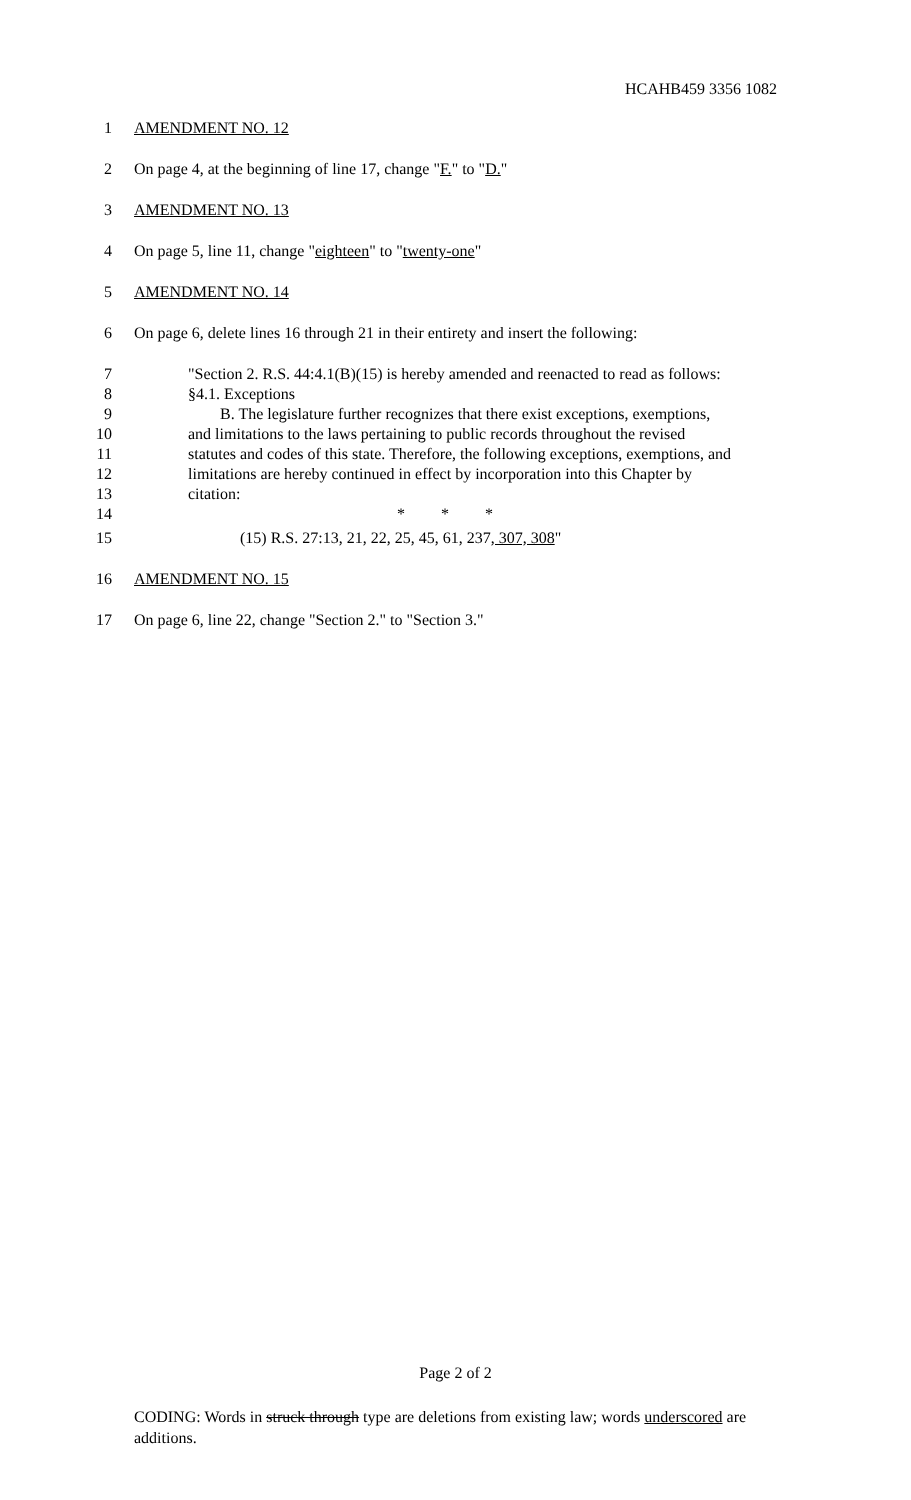HCAHB459 3356 1082
1 AMENDMENT NO. 12
2 On page 4, at the beginning of line 17, change "F." to "D."
3 AMENDMENT NO. 13
4 On page 5, line 11, change "eighteen" to "twenty-one"
5 AMENDMENT NO. 14
6 On page 6, delete lines 16 through 21 in their entirety and insert the following:
7 "Section 2. R.S. 44:4.1(B)(15) is hereby amended and reenacted to read as follows:
8 §4.1. Exceptions
9 B. The legislature further recognizes that there exist exceptions, exemptions,
10 and limitations to the laws pertaining to public records throughout the revised
11 statutes and codes of this state. Therefore, the following exceptions, exemptions, and
12 limitations are hereby continued in effect by incorporation into this Chapter by
13 citation:
14 * * *
15 (15) R.S. 27:13, 21, 22, 25, 45, 61, 237, 307, 308"
16 AMENDMENT NO. 15
17 On page 6, line 22, change "Section 2." to "Section 3."
Page 2 of 2
CODING: Words in struck through type are deletions from existing law; words underscored are additions.